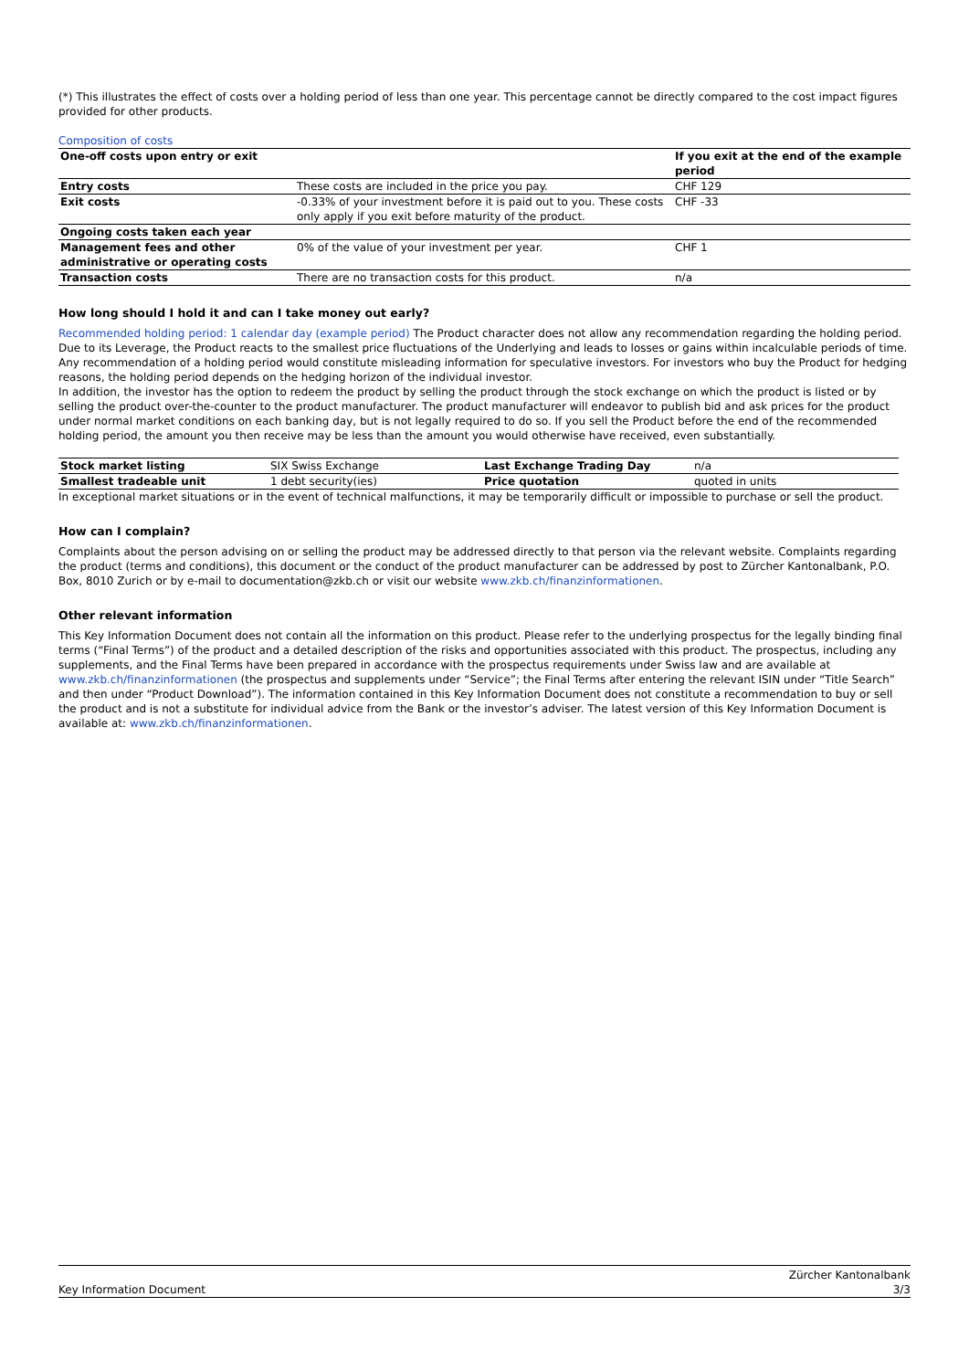(*) This illustrates the effect of costs over a holding period of less than one year. This percentage cannot be directly compared to the cost impact figures provided for other products.
Composition of costs
| One-off costs upon entry or exit | | If you exit at the end of the example period |
| Entry costs | These costs are included in the price you pay. | CHF 129 |
| Exit costs | -0.33% of your investment before it is paid out to you. These costs only apply if you exit before maturity of the product. | CHF -33 |
| Ongoing costs taken each year | | |
| Management fees and other administrative or operating costs | 0% of the value of your investment per year. | CHF 1 |
| Transaction costs | There are no transaction costs for this product. | n/a |
How long should I hold it and can I take money out early?
Recommended holding period: 1 calendar day (example period) The Product character does not allow any recommendation regarding the holding period. Due to its Leverage, the Product reacts to the smallest price fluctuations of the Underlying and leads to losses or gains within incalculable periods of time. Any recommendation of a holding period would constitute misleading information for speculative investors. For investors who buy the Product for hedging reasons, the holding period depends on the hedging horizon of the individual investor.
In addition, the investor has the option to redeem the product by selling the product through the stock exchange on which the product is listed or by selling the product over-the-counter to the product manufacturer. The product manufacturer will endeavor to publish bid and ask prices for the product under normal market conditions on each banking day, but is not legally required to do so. If you sell the Product before the end of the recommended holding period, the amount you then receive may be less than the amount you would otherwise have received, even substantially.
| Stock market listing | SIX Swiss Exchange | Last Exchange Trading Day | n/a |
| Smallest tradeable unit | 1 debt security(ies) | Price quotation | quoted in units |
In exceptional market situations or in the event of technical malfunctions, it may be temporarily difficult or impossible to purchase or sell the product.
How can I complain?
Complaints about the person advising on or selling the product may be addressed directly to that person via the relevant website. Complaints regarding the product (terms and conditions), this document or the conduct of the product manufacturer can be addressed by post to Zürcher Kantonalbank, P.O. Box, 8010 Zurich or by e-mail to documentation@zkb.ch or visit our website www.zkb.ch/finanzinformationen.
Other relevant information
This Key Information Document does not contain all the information on this product. Please refer to the underlying prospectus for the legally binding final terms (“Final Terms”) of the product and a detailed description of the risks and opportunities associated with this product. The prospectus, including any supplements, and the Final Terms have been prepared in accordance with the prospectus requirements under Swiss law and are available at www.zkb.ch/finanzinformationen (the prospectus and supplements under “Service”; the Final Terms after entering the relevant ISIN under “Title Search” and then under “Product Download”). The information contained in this Key Information Document does not constitute a recommendation to buy or sell the product and is not a substitute for individual advice from the Bank or the investor’s adviser. The latest version of this Key Information Document is available at: www.zkb.ch/finanzinformationen.
Key Information Document Zürcher Kantonalbank
3/3